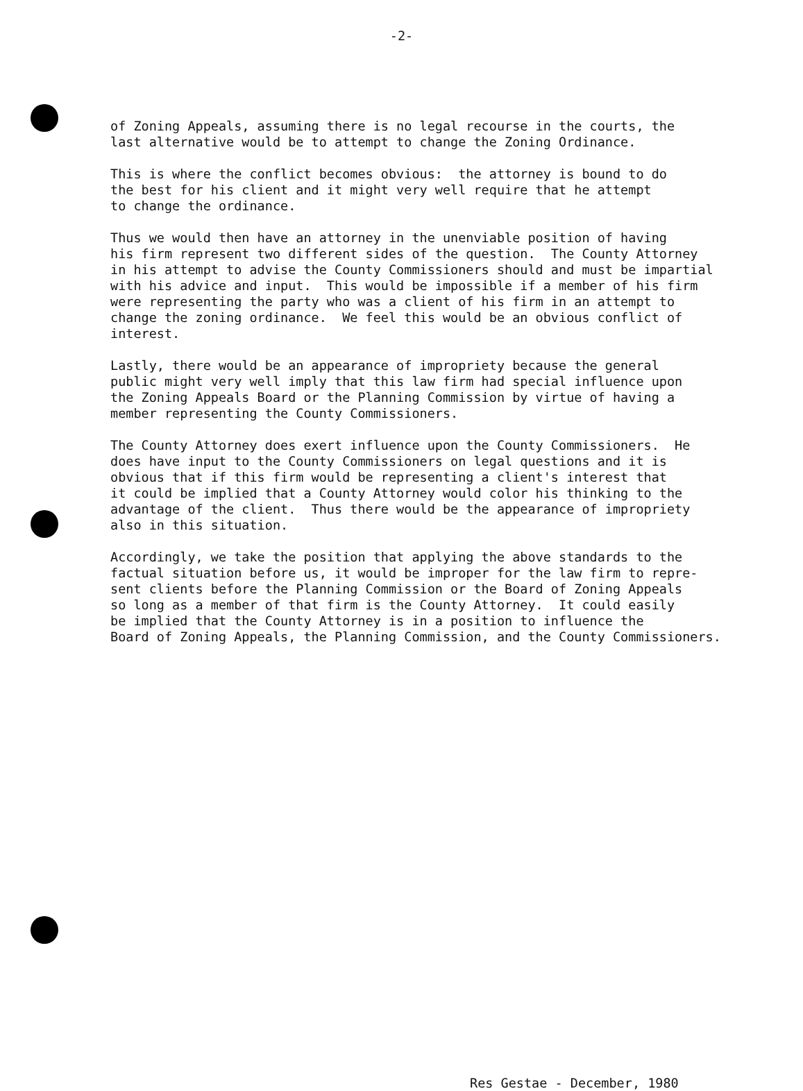-2-
of Zoning Appeals, assuming there is no legal recourse in the courts, the last alternative would be to attempt to change the Zoning Ordinance.
This is where the conflict becomes obvious: the attorney is bound to do the best for his client and it might very well require that he attempt to change the ordinance.
Thus we would then have an attorney in the unenviable position of having his firm represent two different sides of the question. The County Attorney in his attempt to advise the County Commissioners should and must be impartial with his advice and input. This would be impossible if a member of his firm were representing the party who was a client of his firm in an attempt to change the zoning ordinance. We feel this would be an obvious conflict of interest.
Lastly, there would be an appearance of impropriety because the general public might very well imply that this law firm had special influence upon the Zoning Appeals Board or the Planning Commission by virtue of having a member representing the County Commissioners.
The County Attorney does exert influence upon the County Commissioners. He does have input to the County Commissioners on legal questions and it is obvious that if this firm would be representing a client's interest that it could be implied that a County Attorney would color his thinking to the advantage of the client. Thus there would be the appearance of impropriety also in this situation.
Accordingly, we take the position that applying the above standards to the factual situation before us, it would be improper for the law firm to repre- sent clients before the Planning Commission or the Board of Zoning Appeals so long as a member of that firm is the County Attorney. It could easily be implied that the County Attorney is in a position to influence the Board of Zoning Appeals, the Planning Commission, and the County Commissioners.
Res Gestae - December, 1980